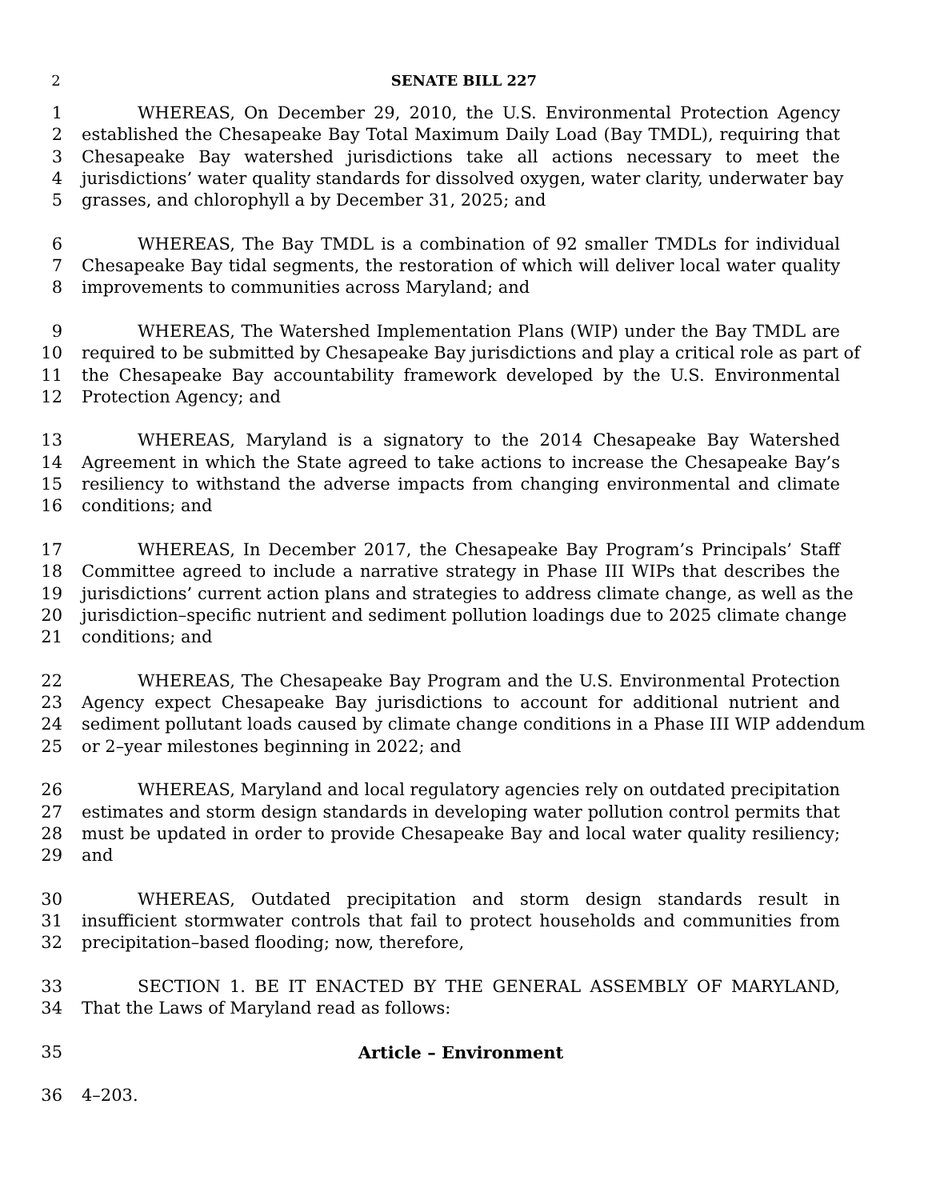2 SENATE BILL 227
1 WHEREAS, On December 29, 2010, the U.S. Environmental Protection Agency
2 established the Chesapeake Bay Total Maximum Daily Load (Bay TMDL), requiring that
3 Chesapeake Bay watershed jurisdictions take all actions necessary to meet the
4 jurisdictions’ water quality standards for dissolved oxygen, water clarity, underwater bay
5 grasses, and chlorophyll a by December 31, 2025; and
6 WHEREAS, The Bay TMDL is a combination of 92 smaller TMDLs for individual
7 Chesapeake Bay tidal segments, the restoration of which will deliver local water quality
8 improvements to communities across Maryland; and
9 WHEREAS, The Watershed Implementation Plans (WIP) under the Bay TMDL are
10 required to be submitted by Chesapeake Bay jurisdictions and play a critical role as part of
11 the Chesapeake Bay accountability framework developed by the U.S. Environmental
12 Protection Agency; and
13 WHEREAS, Maryland is a signatory to the 2014 Chesapeake Bay Watershed
14 Agreement in which the State agreed to take actions to increase the Chesapeake Bay’s
15 resiliency to withstand the adverse impacts from changing environmental and climate
16 conditions; and
17 WHEREAS, In December 2017, the Chesapeake Bay Program’s Principals’ Staff
18 Committee agreed to include a narrative strategy in Phase III WIPs that describes the
19 jurisdictions’ current action plans and strategies to address climate change, as well as the
20 jurisdiction–specific nutrient and sediment pollution loadings due to 2025 climate change
21 conditions; and
22 WHEREAS, The Chesapeake Bay Program and the U.S. Environmental Protection
23 Agency expect Chesapeake Bay jurisdictions to account for additional nutrient and
24 sediment pollutant loads caused by climate change conditions in a Phase III WIP addendum
25 or 2–year milestones beginning in 2022; and
26 WHEREAS, Maryland and local regulatory agencies rely on outdated precipitation
27 estimates and storm design standards in developing water pollution control permits that
28 must be updated in order to provide Chesapeake Bay and local water quality resiliency;
29 and
30 WHEREAS, Outdated precipitation and storm design standards result in
31 insufficient stormwater controls that fail to protect households and communities from
32 precipitation–based flooding; now, therefore,
33 SECTION 1. BE IT ENACTED BY THE GENERAL ASSEMBLY OF MARYLAND,
34 That the Laws of Maryland read as follows:
35 Article – Environment
36 4–203.